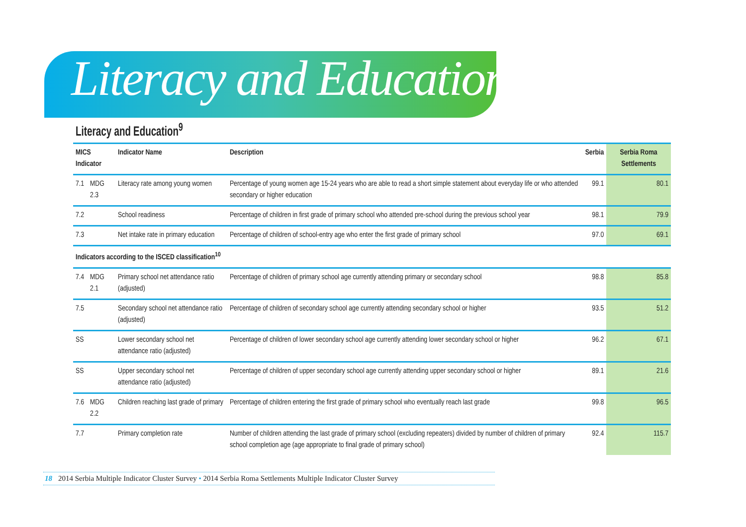Literacy and Education
Literacy and Education<sup>9</sup>
| MICS Indicator | | Indicator Name | Description | Serbia | Serbia Roma Settlements |
| --- | --- | --- | --- | --- | --- |
| 7.1 | MDG 2.3 | Literacy rate among young women | Percentage of young women age 15-24 years who are able to read a short simple statement about everyday life or who attended secondary or higher education | 99.1 | 80.1 |
| 7.2 | | School readiness | Percentage of children in first grade of primary school who attended pre-school during the previous school year | 98.1 | 79.9 |
| 7.3 | | Net intake rate in primary education | Percentage of children of school-entry age who enter the first grade of primary school | 97.0 | 69.1 |
| Indicators according to the ISCED classification<sup>10</sup> | | | | | |
| 7.4 | MDG 2.1 | Primary school net attendance ratio (adjusted) | Percentage of children of primary school age currently attending primary or secondary school | 98.8 | 85.8 |
| 7.5 | | Secondary school net attendance ratio (adjusted) | Percentage of children of secondary school age currently attending secondary school or higher | 93.5 | 51.2 |
| SS | | Lower secondary school net attendance ratio (adjusted) | Percentage of children of lower secondary school age currently attending lower secondary school or higher | 96.2 | 67.1 |
| SS | | Upper secondary school net attendance ratio (adjusted) | Percentage of children of upper secondary school age currently attending upper secondary school or higher | 89.1 | 21.6 |
| 7.6 | MDG 2.2 | Children reaching last grade of primary | Percentage of children entering the first grade of primary school who eventually reach last grade | 99.8 | 96.5 |
| 7.7 | | Primary completion rate | Number of children attending the last grade of primary school (excluding repeaters) divided by number of children of primary school completion age (age appropriate to final grade of primary school) | 92.4 | 115.7 |
18 2014 Serbia Multiple Indicator Cluster Survey • 2014 Serbia Roma Settlements Multiple Indicator Cluster Survey